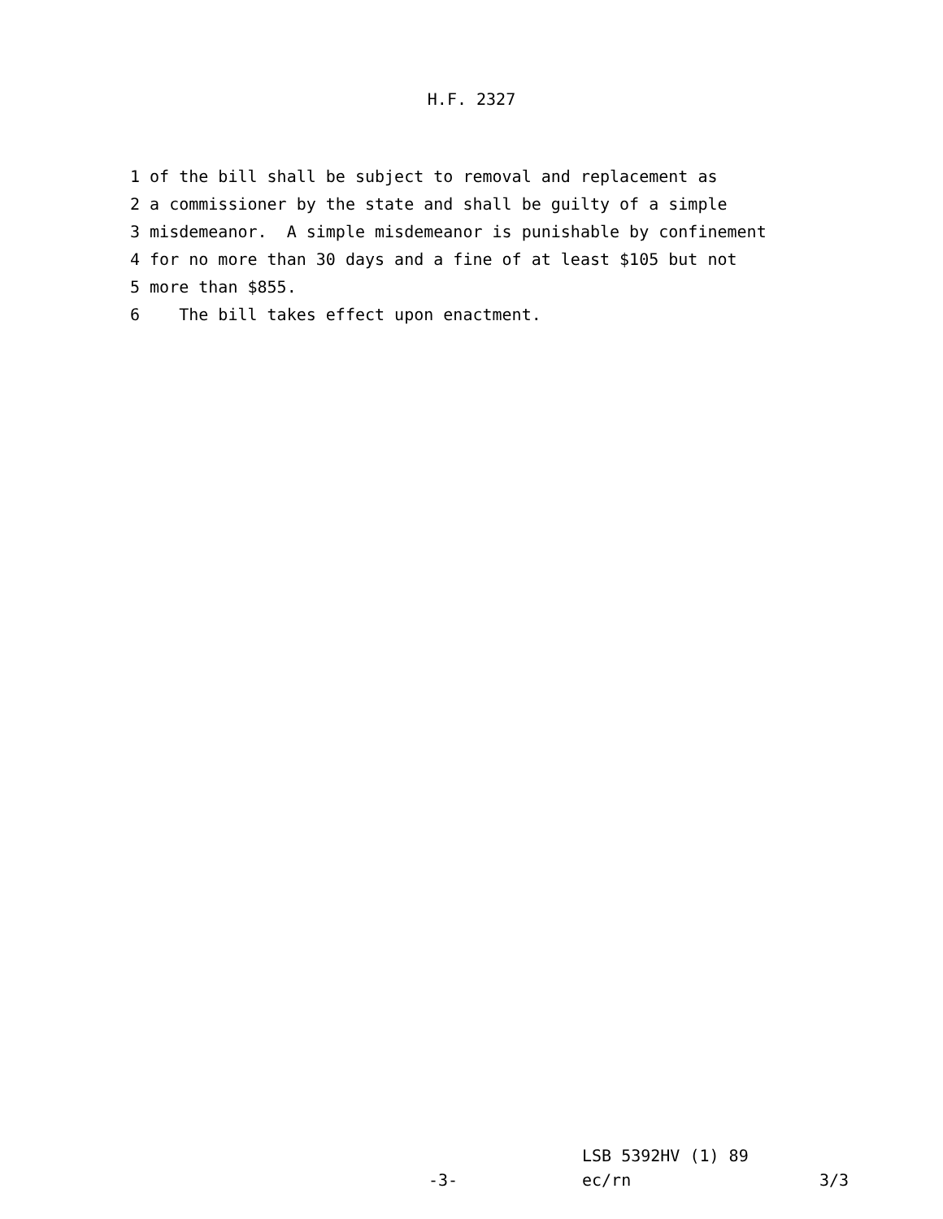H.F. 2327
1 of the bill shall be subject to removal and replacement as
2 a commissioner by the state and shall be guilty of a simple
3 misdemeanor. A simple misdemeanor is punishable by confinement
4 for no more than 30 days and a fine of at least $105 but not
5 more than $855.
6 The bill takes effect upon enactment.
LSB 5392HV (1) 89
-3- ec/rn 3/3